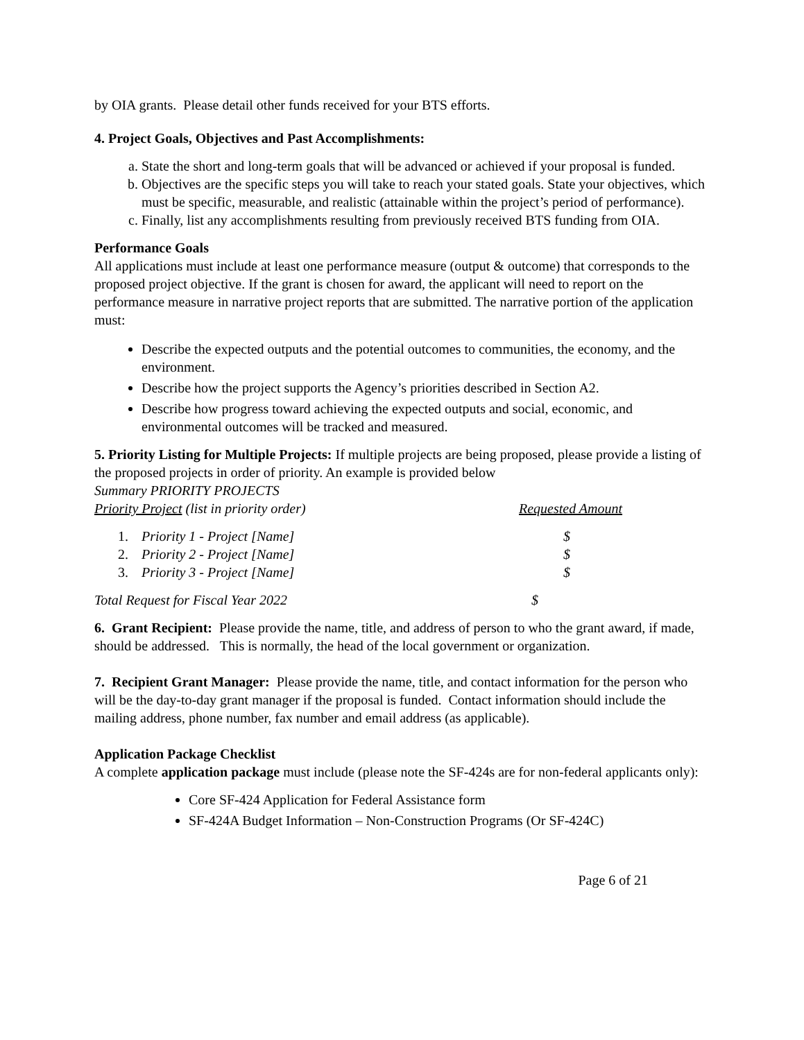by OIA grants. Please detail other funds received for your BTS efforts.
4. Project Goals, Objectives and Past Accomplishments:
a. State the short and long-term goals that will be advanced or achieved if your proposal is funded.
b. Objectives are the specific steps you will take to reach your stated goals. State your objectives, which must be specific, measurable, and realistic (attainable within the project’s period of performance).
c. Finally, list any accomplishments resulting from previously received BTS funding from OIA.
Performance Goals
All applications must include at least one performance measure (output & outcome) that corresponds to the proposed project objective. If the grant is chosen for award, the applicant will need to report on the performance measure in narrative project reports that are submitted. The narrative portion of the application must:
Describe the expected outputs and the potential outcomes to communities, the economy, and the environment.
Describe how the project supports the Agency’s priorities described in Section A2.
Describe how progress toward achieving the expected outputs and social, economic, and environmental outcomes will be tracked and measured.
5. Priority Listing for Multiple Projects: If multiple projects are being proposed, please provide a listing of the proposed projects in order of priority. An example is provided below
Summary PRIORITY PROJECTS
Priority Project (list in priority order) Requested Amount
1. Priority 1 - Project [Name] $
2. Priority 2 - Project [Name] $
3. Priority 3 - Project [Name] $
Total Request for Fiscal Year 2022 $
6. Grant Recipient: Please provide the name, title, and address of person to who the grant award, if made, should be addressed. This is normally, the head of the local government or organization.
7. Recipient Grant Manager: Please provide the name, title, and contact information for the person who will be the day-to-day grant manager if the proposal is funded. Contact information should include the mailing address, phone number, fax number and email address (as applicable).
Application Package Checklist
A complete application package must include (please note the SF-424s are for non-federal applicants only):
Core SF-424 Application for Federal Assistance form
SF-424A Budget Information – Non-Construction Programs (Or SF-424C)
Page 6 of 21